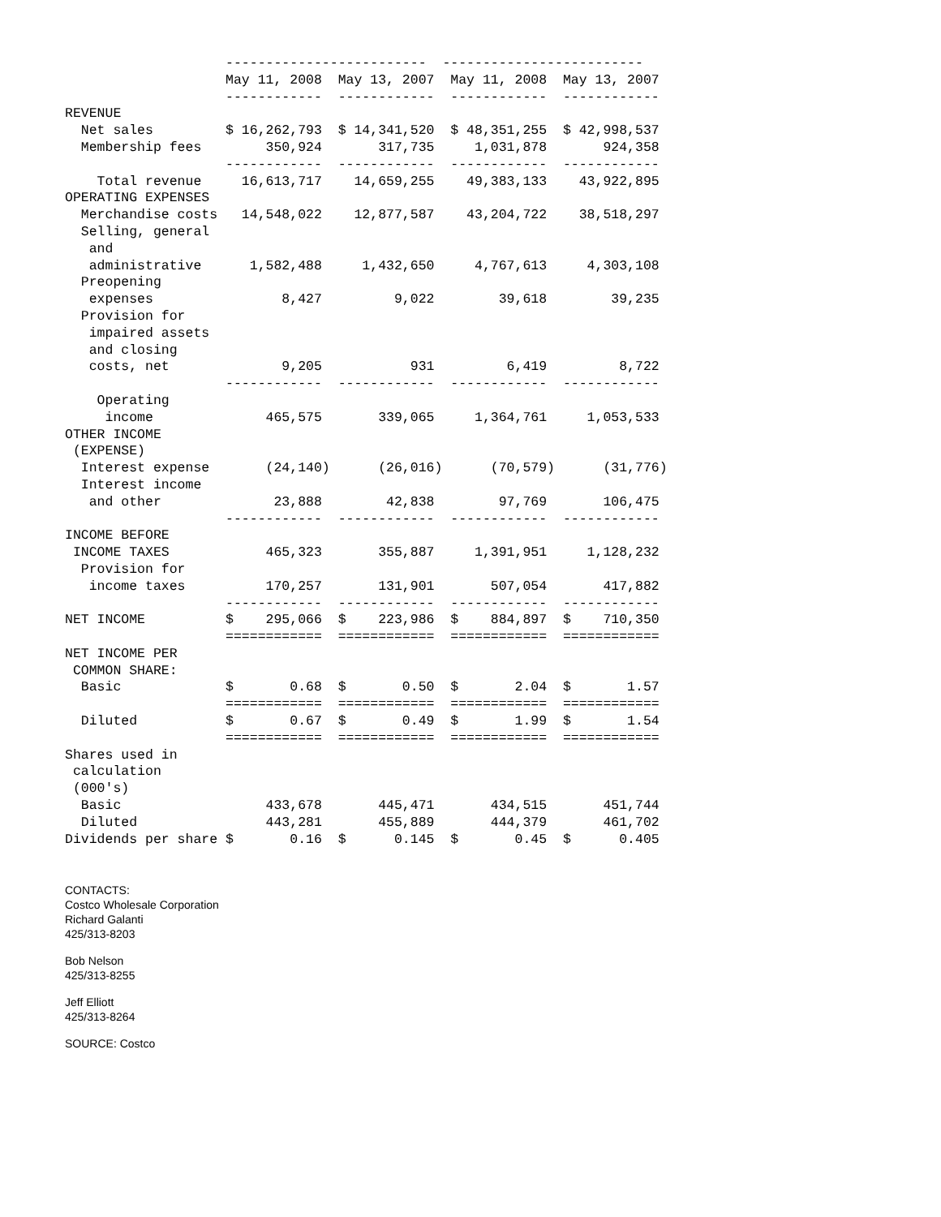-------------------------  -------------------------
                    May 11, 2008  May 13, 2007  May 11, 2008  May 13, 2007
                    ------------  ------------  ------------  ------------
REVENUE
  Net sales         $ 16,262,793  $ 14,341,520  $ 48,351,255  $ 42,998,537
  Membership fees        350,924       317,735     1,031,878       924,358
                    ------------  ------------  ------------  ------------
    Total revenue     16,613,717    14,659,255    49,383,133    43,922,895
OPERATING EXPENSES
  Merchandise costs   14,548,022    12,877,587    43,204,722    38,518,297
  Selling, general
   and
   administrative      1,582,488     1,432,650     4,767,613     4,303,108
  Preopening
   expenses                8,427         9,022        39,618        39,235
  Provision for
   impaired assets
   and closing
   costs, net              9,205           931         6,419         8,722
                    ------------  ------------  ------------  ------------
    Operating
     income              465,575       339,065     1,364,761     1,053,533
OTHER INCOME
 (EXPENSE)
  Interest expense       (24,140)      (26,016)      (70,579)      (31,776)
  Interest income
   and other              23,888        42,838        97,769       106,475
                    ------------  ------------  ------------  ------------
INCOME BEFORE
 INCOME TAXES            465,323       355,887     1,391,951     1,128,232
  Provision for
   income taxes          170,257       131,901       507,054       417,882
                    ------------  ------------  ------------  ------------
NET INCOME          $    295,066  $    223,986  $    884,897  $    710,350
                    ============  ============  ============  ============
NET INCOME PER
 COMMON SHARE:
  Basic             $       0.68  $       0.50  $       2.04  $       1.57
                    ============  ============  ============  ============
  Diluted           $       0.67  $       0.49  $       1.99  $       1.54
                    ============  ============  ============  ============
Shares used in
 calculation
 (000's)
  Basic                  433,678       445,471       434,515       451,744
  Diluted                443,281       455,889       444,379       461,702
Dividends per share $       0.16  $      0.145  $       0.45  $      0.405
CONTACTS:
Costco Wholesale Corporation
Richard Galanti
425/313-8203
Bob Nelson
425/313-8255
Jeff Elliott
425/313-8264
SOURCE: Costco